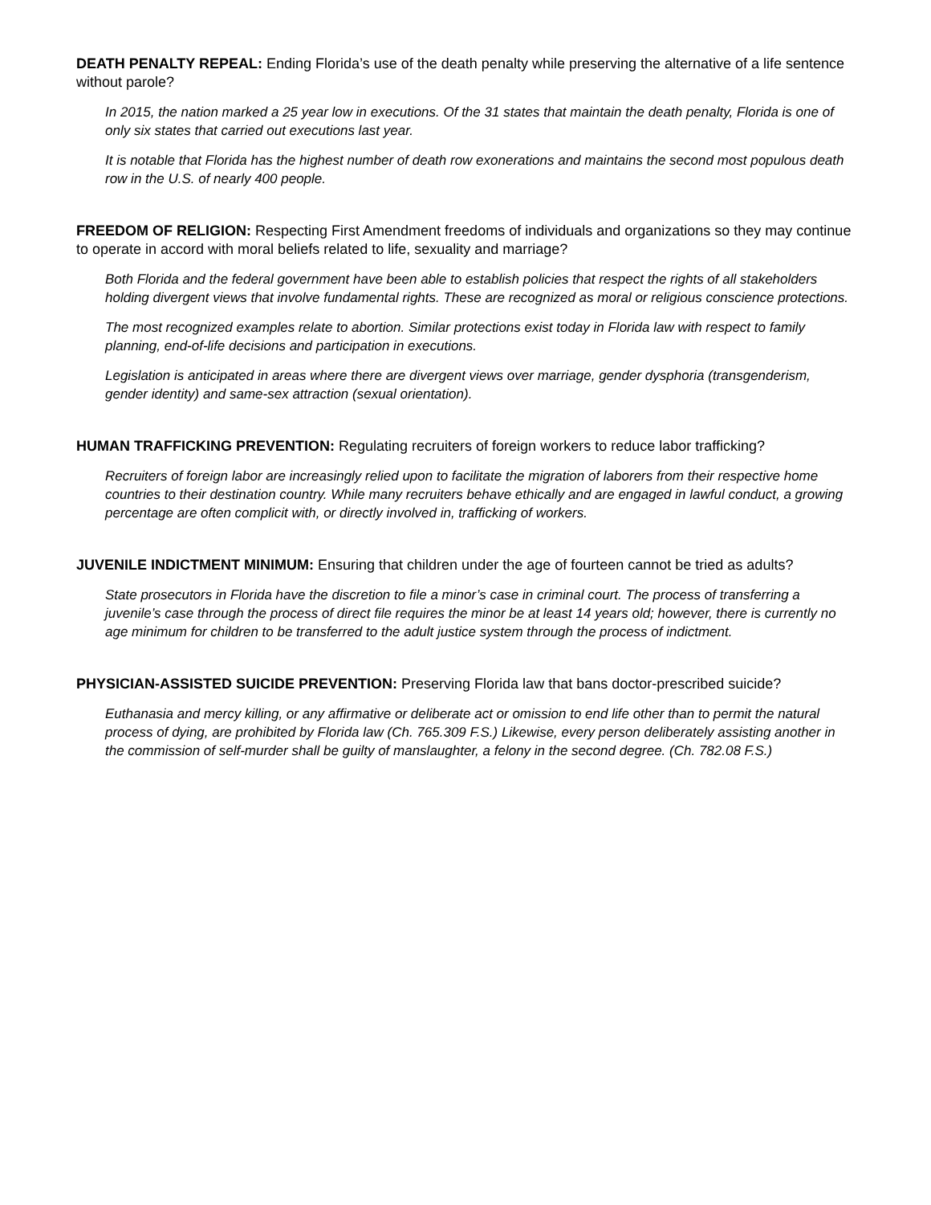DEATH PENALTY REPEAL: Ending Florida’s use of the death penalty while preserving the alternative of a life sentence without parole?
In 2015, the nation marked a 25 year low in executions. Of the 31 states that maintain the death penalty, Florida is one of only six states that carried out executions last year.
It is notable that Florida has the highest number of death row exonerations and maintains the second most populous death row in the U.S. of nearly 400 people.
FREEDOM OF RELIGION: Respecting First Amendment freedoms of individuals and organizations so they may continue to operate in accord with moral beliefs related to life, sexuality and marriage?
Both Florida and the federal government have been able to establish policies that respect the rights of all stakeholders holding divergent views that involve fundamental rights. These are recognized as moral or religious conscience protections.
The most recognized examples relate to abortion. Similar protections exist today in Florida law with respect to family planning, end-of-life decisions and participation in executions.
Legislation is anticipated in areas where there are divergent views over marriage, gender dysphoria (transgenderism, gender identity) and same-sex attraction (sexual orientation).
HUMAN TRAFFICKING PREVENTION: Regulating recruiters of foreign workers to reduce labor trafficking?
Recruiters of foreign labor are increasingly relied upon to facilitate the migration of laborers from their respective home countries to their destination country. While many recruiters behave ethically and are engaged in lawful conduct, a growing percentage are often complicit with, or directly involved in, trafficking of workers.
JUVENILE INDICTMENT MINIMUM: Ensuring that children under the age of fourteen cannot be tried as adults?
State prosecutors in Florida have the discretion to file a minor’s case in criminal court. The process of transferring a juvenile’s case through the process of direct file requires the minor be at least 14 years old; however, there is currently no age minimum for children to be transferred to the adult justice system through the process of indictment.
PHYSICIAN-ASSISTED SUICIDE PREVENTION: Preserving Florida law that bans doctor-prescribed suicide?
Euthanasia and mercy killing, or any affirmative or deliberate act or omission to end life other than to permit the natural process of dying, are prohibited by Florida law (Ch. 765.309 F.S.) Likewise, every person deliberately assisting another in the commission of self-murder shall be guilty of manslaughter, a felony in the second degree. (Ch. 782.08 F.S.)